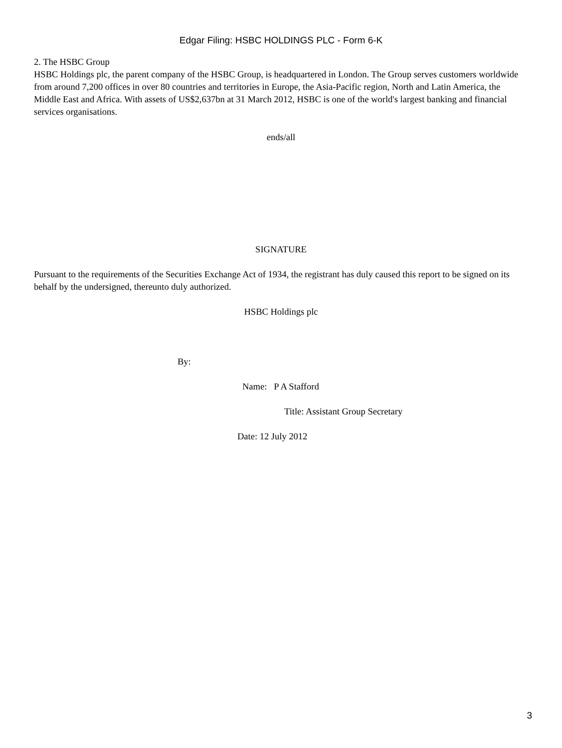Edgar Filing: HSBC HOLDINGS PLC - Form 6-K
2. The HSBC Group
HSBC Holdings plc, the parent company of the HSBC Group, is headquartered in London. The Group serves customers worldwide from around 7,200 offices in over 80 countries and territories in Europe, the Asia-Pacific region, North and Latin America, the Middle East and Africa. With assets of US$2,637bn at 31 March 2012, HSBC is one of the world's largest banking and financial services organisations.
ends/all
SIGNATURE
Pursuant to the requirements of the Securities Exchange Act of 1934, the registrant has duly caused this report to be signed on its behalf by the undersigned, thereunto duly authorized.
HSBC Holdings plc
By:
Name: P A Stafford
Title: Assistant Group Secretary
Date: 12 July 2012
3